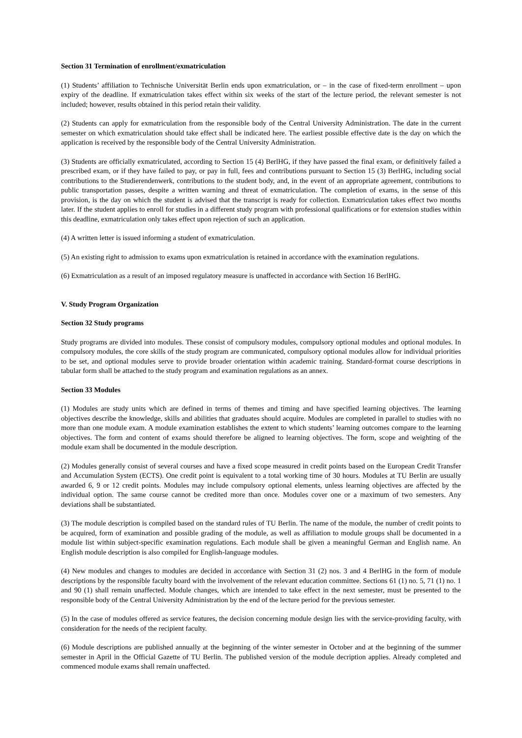Section 31 Termination of enrollment/exmatriculation
(1) Students’ affiliation to Technische Universität Berlin ends upon exmatriculation, or – in the case of fixed-term enrollment – upon expiry of the deadline. If exmatriculation takes effect within six weeks of the start of the lecture period, the relevant semester is not included; however, results obtained in this period retain their validity.
(2) Students can apply for exmatriculation from the responsible body of the Central University Administration. The date in the current semester on which exmatriculation should take effect shall be indicated here. The earliest possible effective date is the day on which the application is received by the responsible body of the Central University Administration.
(3) Students are officially exmatriculated, according to Section 15 (4) BerlHG, if they have passed the final exam, or definitively failed a prescribed exam, or if they have failed to pay, or pay in full, fees and contributions pursuant to Section 15 (3) BerlHG, including social contributions to the Studierendenwerk, contributions to the student body, and, in the event of an appropriate agreement, contributions to public transportation passes, despite a written warning and threat of exmatriculation. The completion of exams, in the sense of this provision, is the day on which the student is advised that the transcript is ready for collection. Exmatriculation takes effect two months later. If the student applies to enroll for studies in a different study program with professional qualifications or for extension studies within this deadline, exmatriculation only takes effect upon rejection of such an application.
(4) A written letter is issued informing a student of exmatriculation.
(5) An existing right to admission to exams upon exmatriculation is retained in accordance with the examination regulations.
(6) Exmatriculation as a result of an imposed regulatory measure is unaffected in accordance with Section 16 BerlHG.
V. Study Program Organization
Section 32 Study programs
Study programs are divided into modules. These consist of compulsory modules, compulsory optional modules and optional modules. In compulsory modules, the core skills of the study program are communicated, compulsory optional modules allow for individual priorities to be set, and optional modules serve to provide broader orientation within academic training. Standard-format course descriptions in tabular form shall be attached to the study program and examination regulations as an annex.
Section 33 Modules
(1) Modules are study units which are defined in terms of themes and timing and have specified learning objectives. The learning objectives describe the knowledge, skills and abilities that graduates should acquire. Modules are completed in parallel to studies with no more than one module exam. A module examination establishes the extent to which students’ learning outcomes compare to the learning objectives. The form and content of exams should therefore be aligned to learning objectives. The form, scope and weighting of the module exam shall be documented in the module description.
(2) Modules generally consist of several courses and have a fixed scope measured in credit points based on the European Credit Transfer and Accumulation System (ECTS). One credit point is equivalent to a total working time of 30 hours. Modules at TU Berlin are usually awarded 6, 9 or 12 credit points. Modules may include compulsory optional elements, unless learning objectives are affected by the individual option. The same course cannot be credited more than once. Modules cover one or a maximum of two semesters. Any deviations shall be substantiated.
(3) The module description is compiled based on the standard rules of TU Berlin. The name of the module, the number of credit points to be acquired, form of examination and possible grading of the module, as well as affiliation to module groups shall be documented in a module list within subject-specific examination regulations. Each module shall be given a meaningful German and English name. An English module description is also compiled for English-language modules.
(4) New modules and changes to modules are decided in accordance with Section 31 (2) nos. 3 and 4 BerlHG in the form of module descriptions by the responsible faculty board with the involvement of the relevant education committee. Sections 61 (1) no. 5, 71 (1) no. 1 and 90 (1) shall remain unaffected. Module changes, which are intended to take effect in the next semester, must be presented to the responsible body of the Central University Administration by the end of the lecture period for the previous semester.
(5) In the case of modules offered as service features, the decision concerning module design lies with the service-providing faculty, with consideration for the needs of the recipient faculty.
(6) Module descriptions are published annually at the beginning of the winter semester in October and at the beginning of the summer semester in April in the Official Gazette of TU Berlin. The published version of the module decription applies. Already completed and commenced module exams shall remain unaffected.